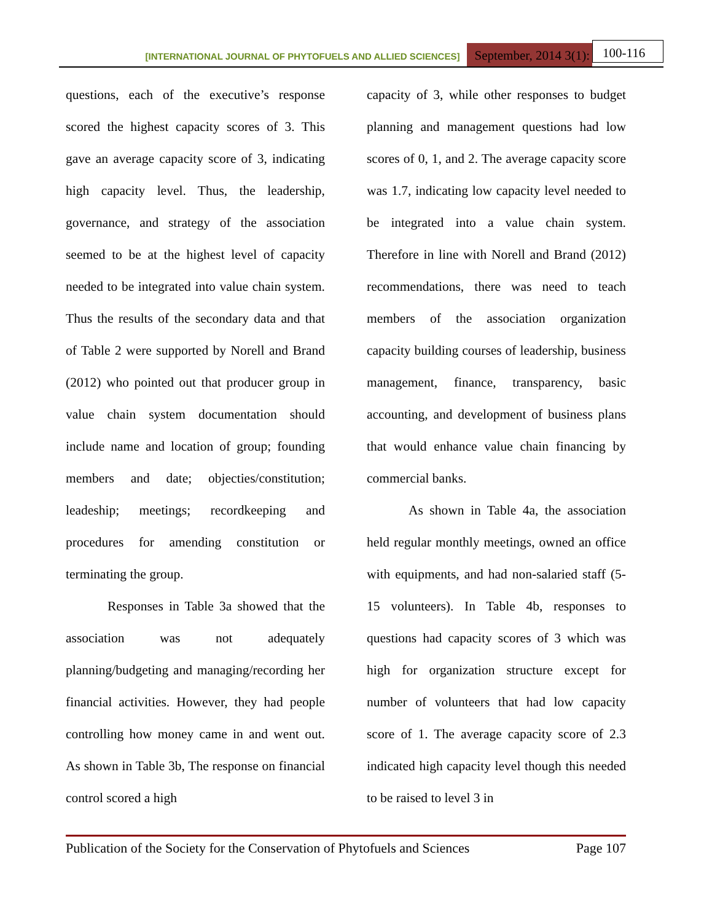[INTERNATIONAL JOURNAL OF PHYTOFUELS AND ALLIED SCIENCES] September, 2014 3(1): 100-116
questions, each of the executive’s response scored the highest capacity scores of 3. This gave an average capacity score of 3, indicating high capacity level. Thus, the leadership, governance, and strategy of the association seemed to be at the highest level of capacity needed to be integrated into value chain system. Thus the results of the secondary data and that of Table 2 were supported by Norell and Brand (2012) who pointed out that producer group in value chain system documentation should include name and location of group; founding members and date; objecties/constitution; leadeship; meetings; recordkeeping and procedures for amending constitution or terminating the group.
Responses in Table 3a showed that the association was not adequately planning/budgeting and managing/recording her financial activities. However, they had people controlling how money came in and went out. As shown in Table 3b, The response on financial control scored a high
capacity of 3, while other responses to budget planning and management questions had low scores of 0, 1, and 2. The average capacity score was 1.7, indicating low capacity level needed to be integrated into a value chain system. Therefore in line with Norell and Brand (2012) recommendations, there was need to teach members of the association organization capacity building courses of leadership, business management, finance, transparency, basic accounting, and development of business plans that would enhance value chain financing by commercial banks.
As shown in Table 4a, the association held regular monthly meetings, owned an office with equipments, and had non-salaried staff (5-15 volunteers). In Table 4b, responses to questions had capacity scores of 3 which was high for organization structure except for number of volunteers that had low capacity score of 1. The average capacity score of 2.3 indicated high capacity level though this needed to be raised to level 3 in
Publication of the Society for the Conservation of Phytofuels and Sciences Page 107